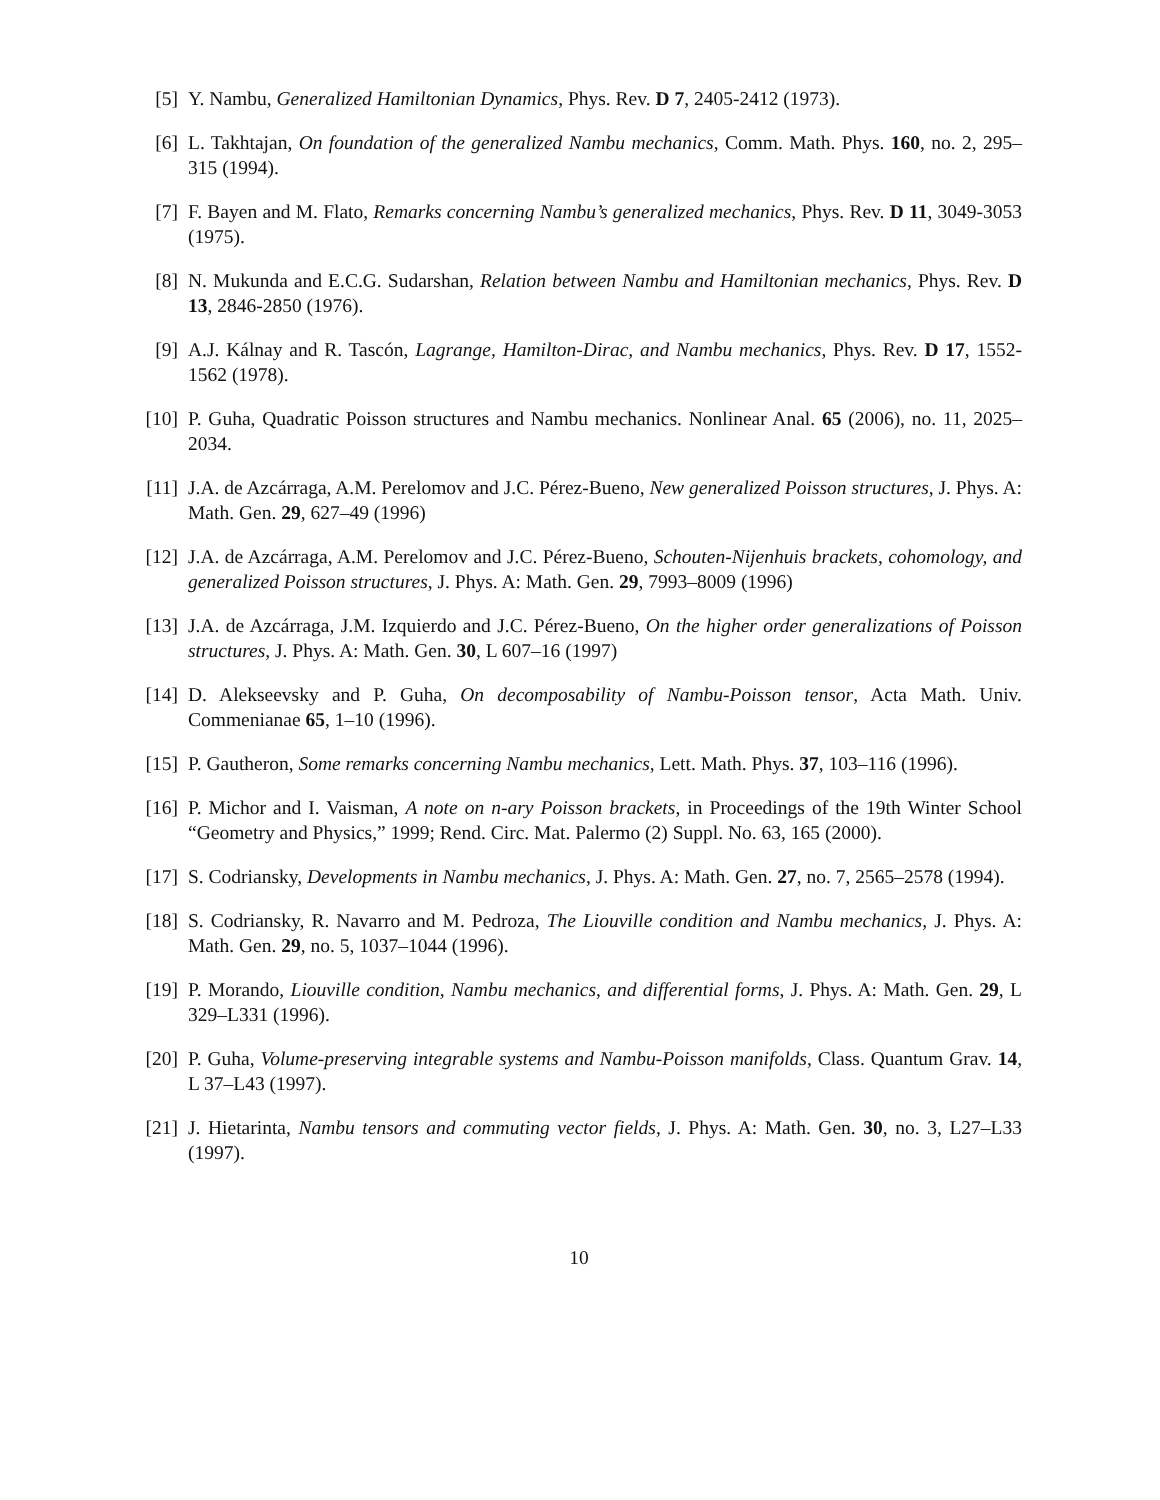[5] Y. Nambu, Generalized Hamiltonian Dynamics, Phys. Rev. D 7, 2405-2412 (1973).
[6] L. Takhtajan, On foundation of the generalized Nambu mechanics, Comm. Math. Phys. 160, no. 2, 295–315 (1994).
[7] F. Bayen and M. Flato, Remarks concerning Nambu’s generalized mechanics, Phys. Rev. D 11, 3049-3053 (1975).
[8] N. Mukunda and E.C.G. Sudarshan, Relation between Nambu and Hamiltonian mechanics, Phys. Rev. D 13, 2846-2850 (1976).
[9] A.J. Kálnay and R. Tascón, Lagrange, Hamilton-Dirac, and Nambu mechanics, Phys. Rev. D 17, 1552-1562 (1978).
[10]
P. Guha, Quadratic Poisson structures and Nambu mechanics. Nonlinear Anal. 65 (2006), no. 11, 2025–2034.
[11]
J.A. de Azcárraga, A.M. Perelomov and J.C. Pérez-Bueno, New generalized Poisson structures, J. Phys. A: Math. Gen. 29, 627–49 (1996)
[12]
J.A. de Azcárraga, A.M. Perelomov and J.C. Pérez-Bueno, Schouten-Nijenhuis brackets, cohomology, and generalized Poisson structures, J. Phys. A: Math. Gen. 29, 7993–8009 (1996)
[13]
J.A. de Azcárraga, J.M. Izquierdo and J.C. Pérez-Bueno, On the higher order generalizations of Poisson structures, J. Phys. A: Math. Gen. 30, L 607–16 (1997)
[14]
D. Alekseevsky and P. Guha, On decomposability of Nambu-Poisson tensor, Acta Math. Univ. Commenianae 65, 1–10 (1996).
[15]
P. Gautheron, Some remarks concerning Nambu mechanics, Lett. Math. Phys. 37, 103–116 (1996).
[16]
P. Michor and I. Vaisman, A note on n-ary Poisson brackets, in Proceedings of the 19th Winter School “Geometry and Physics,” 1999; Rend. Circ. Mat. Palermo (2) Suppl. No. 63, 165 (2000).
[17]
S. Codriansky, Developments in Nambu mechanics, J. Phys. A: Math. Gen. 27, no. 7, 2565–2578 (1994).
[18]
S. Codriansky, R. Navarro and M. Pedroza, The Liouville condition and Nambu mechanics, J. Phys. A: Math. Gen. 29, no. 5, 1037–1044 (1996).
[19]
P. Morando, Liouville condition, Nambu mechanics, and differential forms, J. Phys. A: Math. Gen. 29, L 329–L331 (1996).
[20]
P. Guha, Volume-preserving integrable systems and Nambu-Poisson manifolds, Class. Quantum Grav. 14, L 37–L43 (1997).
[21]
J. Hietarinta, Nambu tensors and commuting vector fields, J. Phys. A: Math. Gen. 30, no. 3, L27–L33 (1997).
10